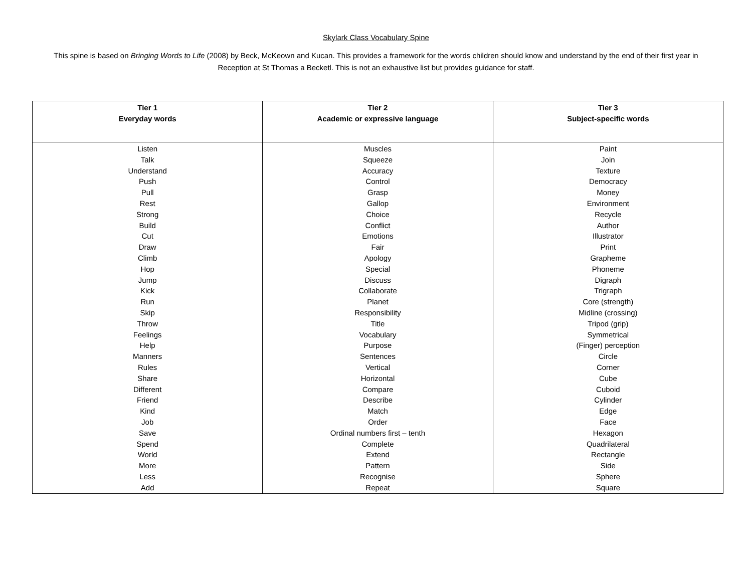Skylark Class Vocabulary Spine
This spine is based on Bringing Words to Life (2008) by Beck, McKeown and Kucan. This provides a framework for the words children should know and understand by the end of their first year in Reception at St Thomas a Becketl. This is not an exhaustive list but provides guidance for staff.
| Tier 1 Everyday words | Tier 2 Academic or expressive language | Tier 3 Subject-specific words |
| --- | --- | --- |
| Listen Talk Understand Push Pull Rest Strong Build Cut Draw Climb Hop Jump Kick Run Skip Throw Feelings Help Manners Rules Share Different Friend Kind Job Save Spend World More Less Add | Muscles Squeeze Accuracy Control Grasp Gallop Choice Conflict Emotions Fair Apology Special Discuss Collaborate Planet Responsibility Title Vocabulary Purpose Sentences Vertical Horizontal Compare Describe Match Order Ordinal numbers first – tenth Complete Extend Pattern Recognise Repeat | Paint Join Texture Democracy Money Environment Recycle Author Illustrator Print Grapheme Phoneme Digraph Trigraph Core (strength) Midline (crossing) Tripod (grip) Symmetrical (Finger) perception Circle Corner Cube Cuboid Cylinder Edge Face Hexagon Quadrilateral Rectangle Side Sphere Square |